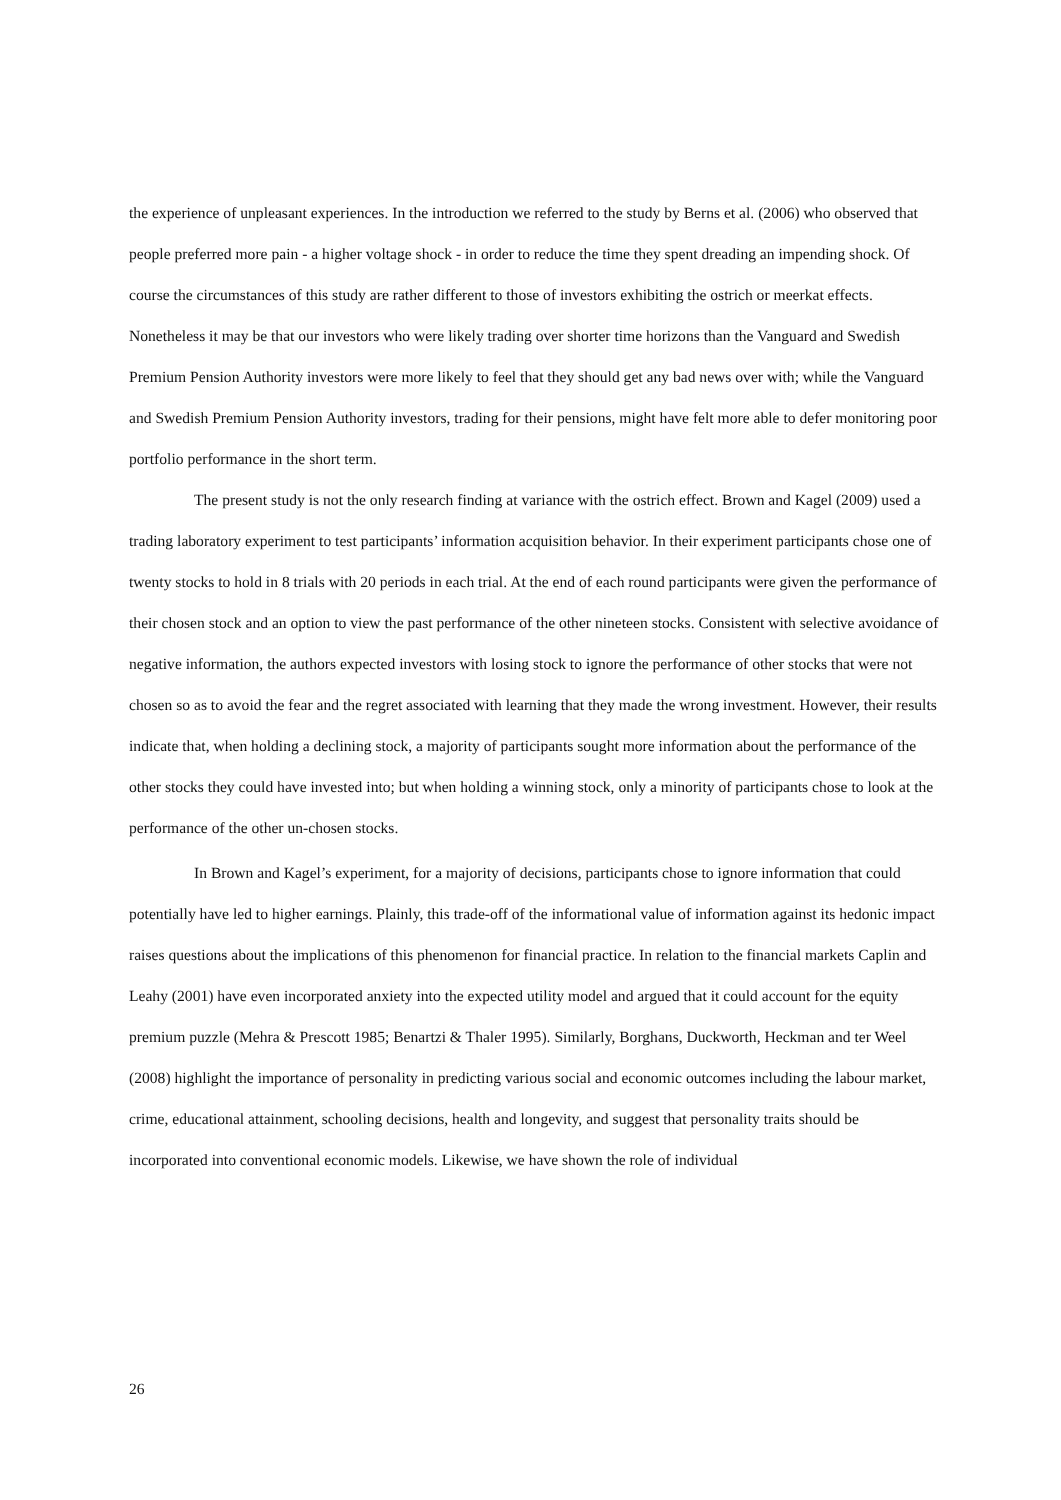the experience of unpleasant experiences. In the introduction we referred to the study by Berns et al. (2006) who observed that people preferred more pain - a higher voltage shock - in order to reduce the time they spent dreading an impending shock. Of course the circumstances of this study are rather different to those of investors exhibiting the ostrich or meerkat effects. Nonetheless it may be that our investors who were likely trading over shorter time horizons than the Vanguard and Swedish Premium Pension Authority investors were more likely to feel that they should get any bad news over with; while the Vanguard and Swedish Premium Pension Authority investors, trading for their pensions, might have felt more able to defer monitoring poor portfolio performance in the short term.
The present study is not the only research finding at variance with the ostrich effect. Brown and Kagel (2009) used a trading laboratory experiment to test participants’ information acquisition behavior. In their experiment participants chose one of twenty stocks to hold in 8 trials with 20 periods in each trial. At the end of each round participants were given the performance of their chosen stock and an option to view the past performance of the other nineteen stocks. Consistent with selective avoidance of negative information, the authors expected investors with losing stock to ignore the performance of other stocks that were not chosen so as to avoid the fear and the regret associated with learning that they made the wrong investment. However, their results indicate that, when holding a declining stock, a majority of participants sought more information about the performance of the other stocks they could have invested into; but when holding a winning stock, only a minority of participants chose to look at the performance of the other un-chosen stocks.
In Brown and Kagel’s experiment, for a majority of decisions, participants chose to ignore information that could potentially have led to higher earnings. Plainly, this trade-off of the informational value of information against its hedonic impact raises questions about the implications of this phenomenon for financial practice. In relation to the financial markets Caplin and Leahy (2001) have even incorporated anxiety into the expected utility model and argued that it could account for the equity premium puzzle (Mehra & Prescott 1985; Benartzi & Thaler 1995). Similarly, Borghans, Duckworth, Heckman and ter Weel (2008) highlight the importance of personality in predicting various social and economic outcomes including the labour market, crime, educational attainment, schooling decisions, health and longevity, and suggest that personality traits should be incorporated into conventional economic models. Likewise, we have shown the role of individual
26